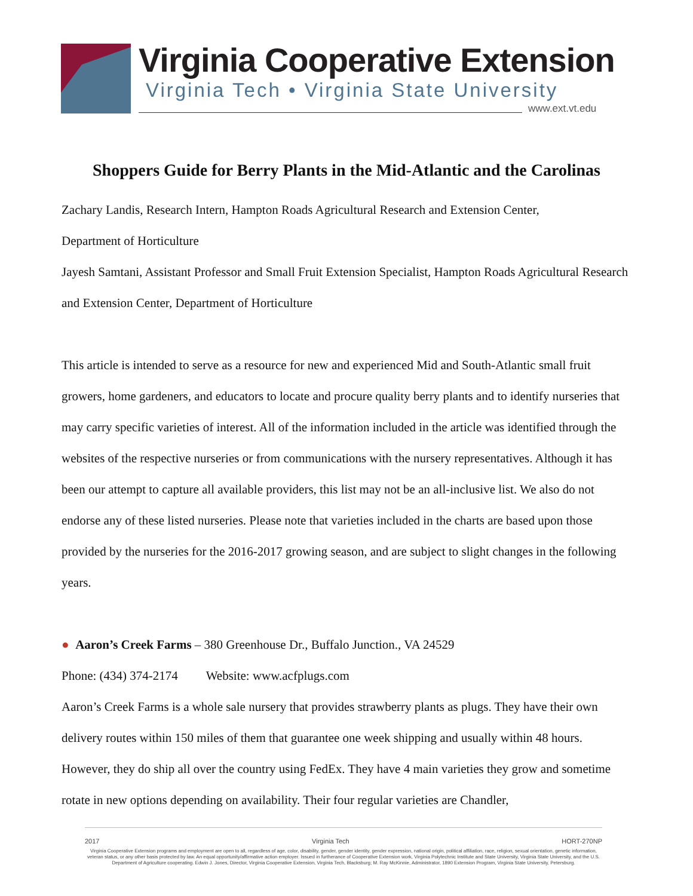Virginia Cooperative Extension
Virginia Tech • Virginia State University
www.ext.vt.edu
Shoppers Guide for Berry Plants in the Mid-Atlantic and the Carolinas
Zachary Landis, Research Intern, Hampton Roads Agricultural Research and Extension Center,
Department of Horticulture
Jayesh Samtani, Assistant Professor and Small Fruit Extension Specialist, Hampton Roads Agricultural Research and Extension Center, Department of Horticulture
This article is intended to serve as a resource for new and experienced Mid and South-Atlantic small fruit growers, home gardeners, and educators to locate and procure quality berry plants and to identify nurseries that may carry specific varieties of interest. All of the information included in the article was identified through the websites of the respective nurseries or from communications with the nursery representatives. Although it has been our attempt to capture all available providers, this list may not be an all-inclusive list. We also do not endorse any of these listed nurseries. Please note that varieties included in the charts are based upon those provided by the nurseries for the 2016-2017 growing season, and are subject to slight changes in the following years.
● Aaron’s Creek Farms – 380 Greenhouse Dr., Buffalo Junction., VA 24529
Phone: (434) 374-2174 Website: www.acfplugs.com
Aaron’s Creek Farms is a whole sale nursery that provides strawberry plants as plugs. They have their own delivery routes within 150 miles of them that guarantee one week shipping and usually within 48 hours. However, they do ship all over the country using FedEx. They have 4 main varieties they grow and sometime rotate in new options depending on availability. Their four regular varieties are Chandler,
2017 Virginia Tech HORT-270NP
Virginia Cooperative Extension programs and employment are open to all, regardless of age, color, disability, gender, gender identity, gender expression, national origin, political affiliation, race, religion, sexual orientation, genetic information, veteran status, or any other basis protected by law. An equal opportunity/affirmative action employer. Issued in furtherance of Cooperative Extension work, Virginia Polytechnic Institute and State University, Virginia State University, and the U.S. Department of Agriculture cooperating. Edwin J. Jones, Director, Virginia Cooperative Extension, Virginia Tech, Blacksburg; M. Ray McKinnie, Administrator, 1890 Extension Program, Virginia State University, Petersburg.